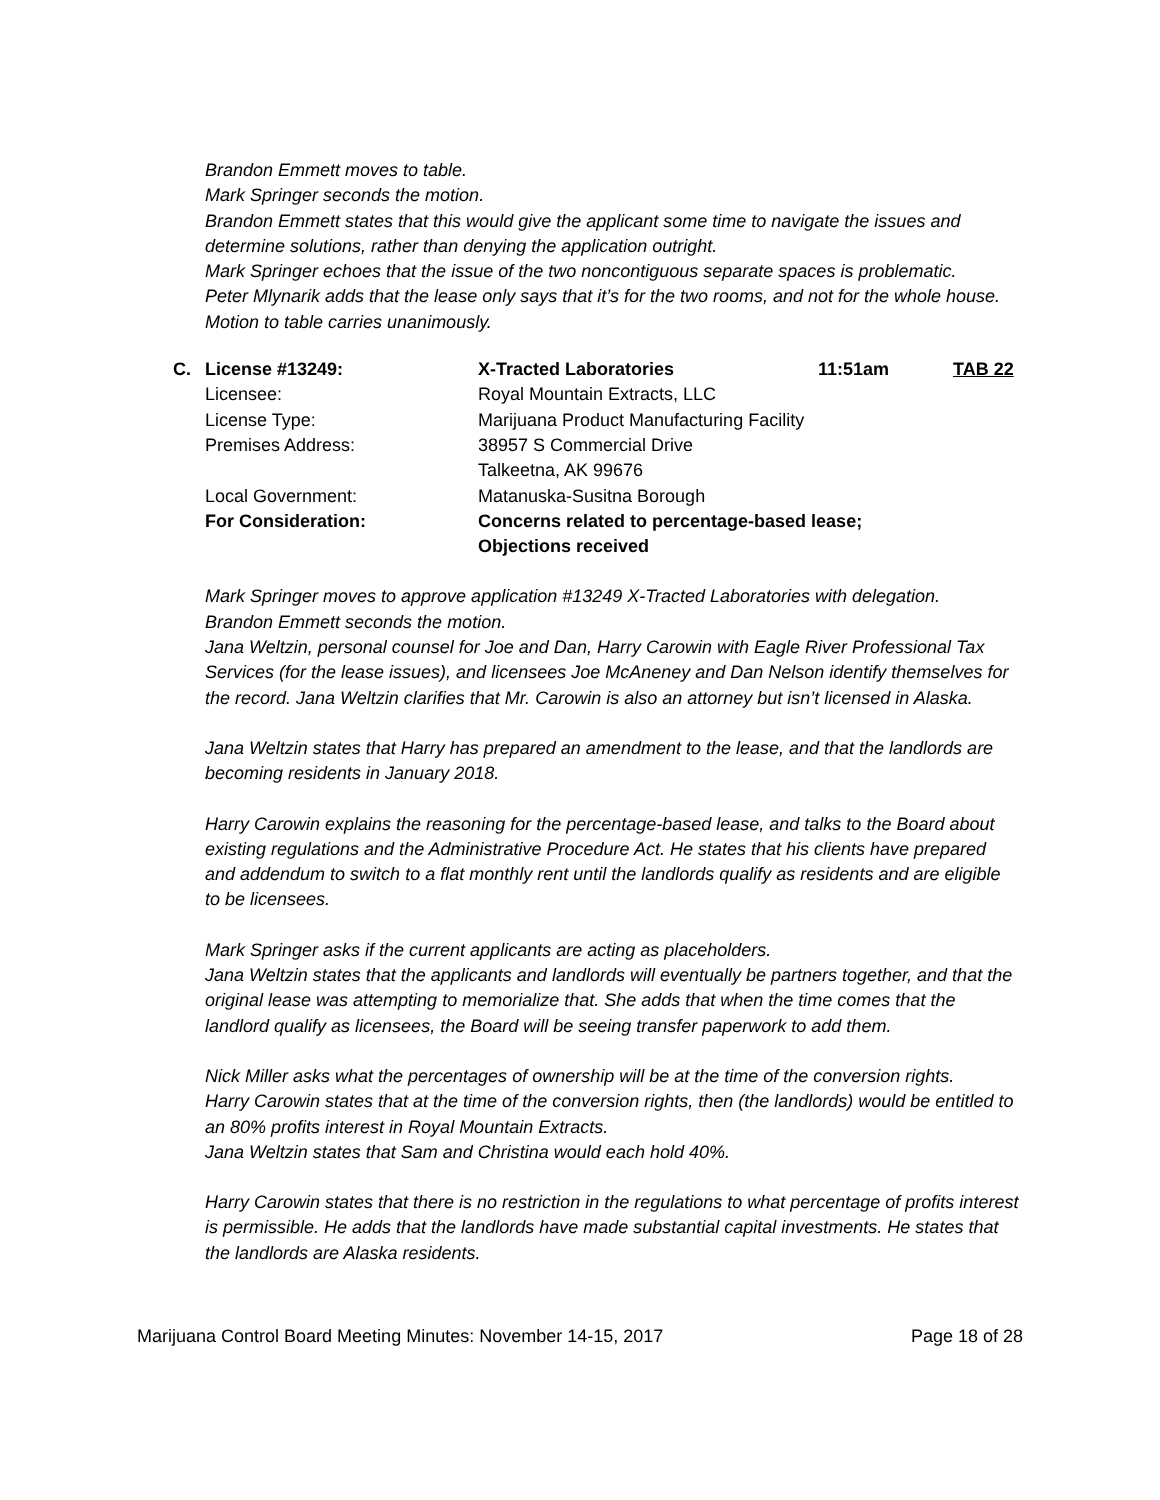Brandon Emmett moves to table.
Mark Springer seconds the motion.
Brandon Emmett states that this would give the applicant some time to navigate the issues and determine solutions, rather than denying the application outright.
Mark Springer echoes that the issue of the two noncontiguous separate spaces is problematic.
Peter Mlynarik adds that the lease only says that it’s for the two rooms, and not for the whole house.
Motion to table carries unanimously.
| C. | License #13249: | X-Tracted Laboratories | 11:51am | TAB 22 |
| | Licensee: | Royal Mountain Extracts, LLC | | |
| | License Type: | Marijuana Product Manufacturing Facility | | |
| | Premises Address: | 38957 S Commercial Drive Talkeetna, AK 99676 | | |
| | Local Government: | Matanuska-Susitna Borough | | |
| | For Consideration: | Concerns related to percentage-based lease; Objections received | | |
Mark Springer moves to approve application #13249 X-Tracted Laboratories with delegation.
Brandon Emmett seconds the motion.
Jana Weltzin, personal counsel for Joe and Dan, Harry Carowin with Eagle River Professional Tax Services (for the lease issues), and licensees Joe McAneney and Dan Nelson identify themselves for the record. Jana Weltzin clarifies that Mr. Carowin is also an attorney but isn’t licensed in Alaska.
Jana Weltzin states that Harry has prepared an amendment to the lease, and that the landlords are becoming residents in January 2018.
Harry Carowin explains the reasoning for the percentage-based lease, and talks to the Board about existing regulations and the Administrative Procedure Act. He states that his clients have prepared and addendum to switch to a flat monthly rent until the landlords qualify as residents and are eligible to be licensees.
Mark Springer asks if the current applicants are acting as placeholders.
Jana Weltzin states that the applicants and landlords will eventually be partners together, and that the original lease was attempting to memorialize that. She adds that when the time comes that the landlord qualify as licensees, the Board will be seeing transfer paperwork to add them.
Nick Miller asks what the percentages of ownership will be at the time of the conversion rights.
Harry Carowin states that at the time of the conversion rights, then (the landlords) would be entitled to an 80% profits interest in Royal Mountain Extracts.
Jana Weltzin states that Sam and Christina would each hold 40%.
Harry Carowin states that there is no restriction in the regulations to what percentage of profits interest is permissible. He adds that the landlords have made substantial capital investments. He states that the landlords are Alaska residents.
Marijuana Control Board Meeting Minutes: November 14-15, 2017 Page 18 of 28